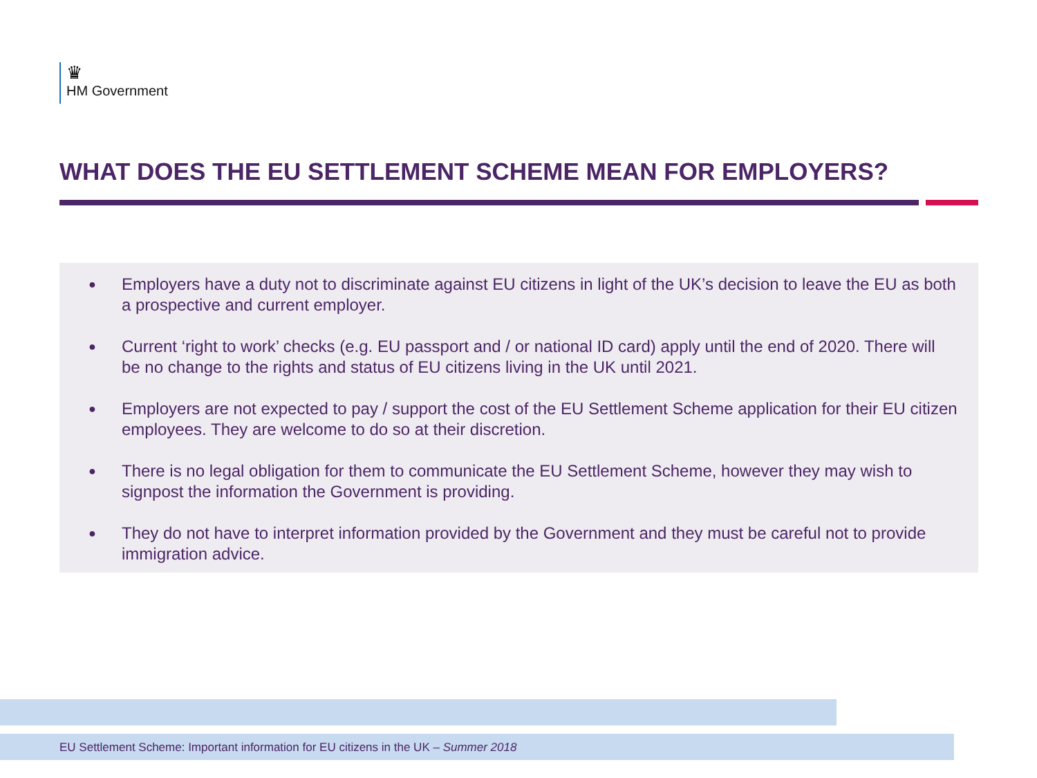♛
HM Government
WHAT DOES THE EU SETTLEMENT SCHEME MEAN FOR EMPLOYERS?
● Employers have a duty not to discriminate against EU citizens in light of the UK’s decision to leave the EU as both a prospective and current employer.
● Current ‘right to work’ checks (e.g. EU passport and / or national ID card) apply until the end of 2020. There will be no change to the rights and status of EU citizens living in the UK until 2021.
● Employers are not expected to pay / support the cost of the EU Settlement Scheme application for their EU citizen employees. They are welcome to do so at their discretion.
● There is no legal obligation for them to communicate the EU Settlement Scheme, however they may wish to signpost the information the Government is providing.
● They do not have to interpret information provided by the Government and they must be careful not to provide immigration advice.
EU Settlement Scheme: Important information for EU citizens in the UK – Summer 2018